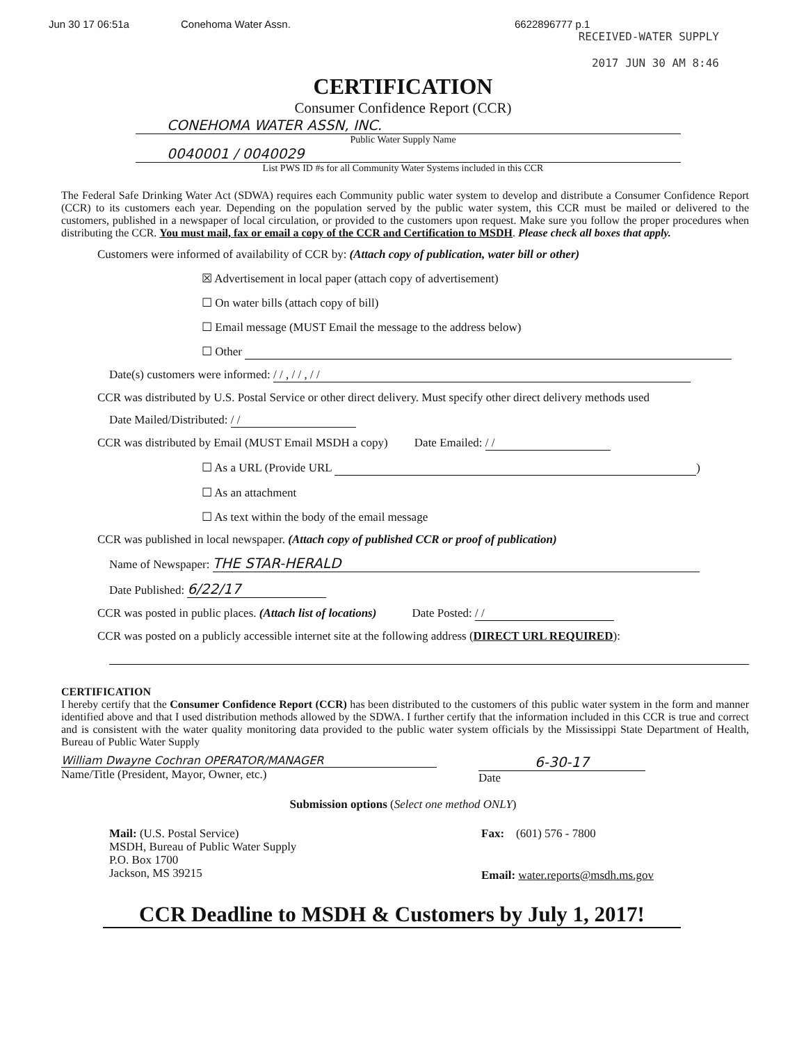Jun 30 17 06:51a Conehoma Water Assn. 6622896777 p.1
RECEIVED-WATER SUPPLY
2017 JUN 30 AM 8:46
CERTIFICATION
Consumer Confidence Report (CCR)
CONEHOMA WATER ASSN, INC.
Public Water Supply Name
0040001 / 0040029
List PWS ID #s for all Community Water Systems included in this CCR
The Federal Safe Drinking Water Act (SDWA) requires each Community public water system to develop and distribute a Consumer Confidence Report (CCR) to its customers each year. Depending on the population served by the public water system, this CCR must be mailed or delivered to the customers, published in a newspaper of local circulation, or provided to the customers upon request. Make sure you follow the proper procedures when distributing the CCR. You must mail, fax or email a copy of the CCR and Certification to MSDH. Please check all boxes that apply.
Customers were informed of availability of CCR by: (Attach copy of publication, water bill or other)
☒ Advertisement in local paper (attach copy of advertisement)
☐ On water bills (attach copy of bill)
☐ Email message (MUST Email the message to the address below)
☐ Other
Date(s) customers were informed: / / , / / , / /
CCR was distributed by U.S. Postal Service or other direct delivery. Must specify other direct delivery methods used
Date Mailed/Distributed: / /
CCR was distributed by Email (MUST Email MSDH a copy) Date Emailed: / /
☐ As a URL (Provide URL )
☐ As an attachment
☐ As text within the body of the email message
CCR was published in local newspaper. (Attach copy of published CCR or proof of publication)
Name of Newspaper: THE STAR-HERALD
Date Published: 6/22/17
CCR was posted in public places. (Attach list of locations) Date Posted: / /
CCR was posted on a publicly accessible internet site at the following address (DIRECT URL REQUIRED):
CERTIFICATION
I hereby certify that the Consumer Confidence Report (CCR) has been distributed to the customers of this public water system in the form and manner identified above and that I used distribution methods allowed by the SDWA. I further certify that the information included in this CCR is true and correct and is consistent with the water quality monitoring data provided to the public water system officials by the Mississippi State Department of Health, Bureau of Public Water Supply
William Dwayne Cochran OPERATOR/MANAGER
Name/Title (President, Mayor, Owner, etc.)
6-30-17
Date
Submission options (Select one method ONLY)
Mail: (U.S. Postal Service)
MSDH, Bureau of Public Water Supply
P.O. Box 1700
Jackson, MS 39215
Fax: (601) 576 - 7800
Email: water.reports@msdh.ms.gov
CCR Deadline to MSDH & Customers by July 1, 2017!